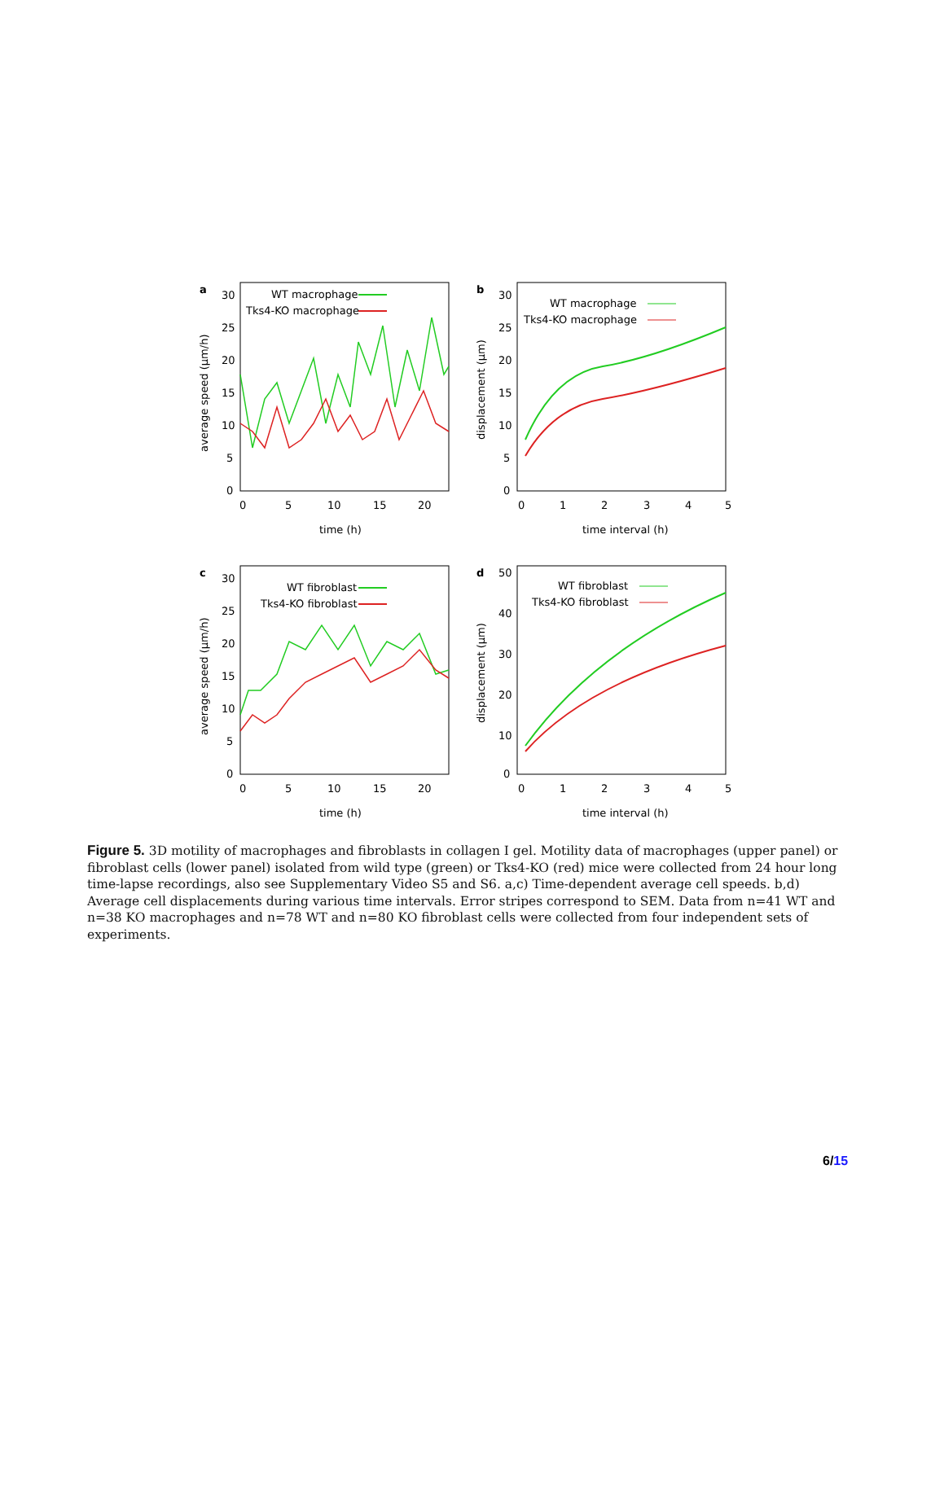a
30
25
20
15
10
5
0
0
5
10
15
20
time (h)
average speed (µm/h)
WT macrophage
Tks4-KO macrophage
b
30
25
20
15
10
5
0
0
1
2
3
4
5
time interval (h)
displacement (µm)
WT macrophage
Tks4-KO macrophage
c
30
25
20
15
10
5
0
0
5
10
15
20
time (h)
average speed (µm/h)
WT fibroblast
Tks4-KO fibroblast
d
50
40
30
20
10
0
0
1
2
3
4
5
time interval (h)
displacement (µm)
WT fibroblast
Tks4-KO fibroblast
Figure 5. 3D motility of macrophages and fibroblasts in collagen I gel. Motility data of macrophages (upper panel) or fibroblast cells (lower panel) isolated from wild type (green) or Tks4-KO (red) mice were collected from 24 hour long time-lapse recordings, also see Supplementary Video S5 and S6. a,c) Time-dependent average cell speeds. b,d) Average cell displacements during various time intervals. Error stripes correspond to SEM. Data from n=41 WT and n=38 KO macrophages and n=78 WT and n=80 KO fibroblast cells were collected from four independent sets of experiments.
6/15